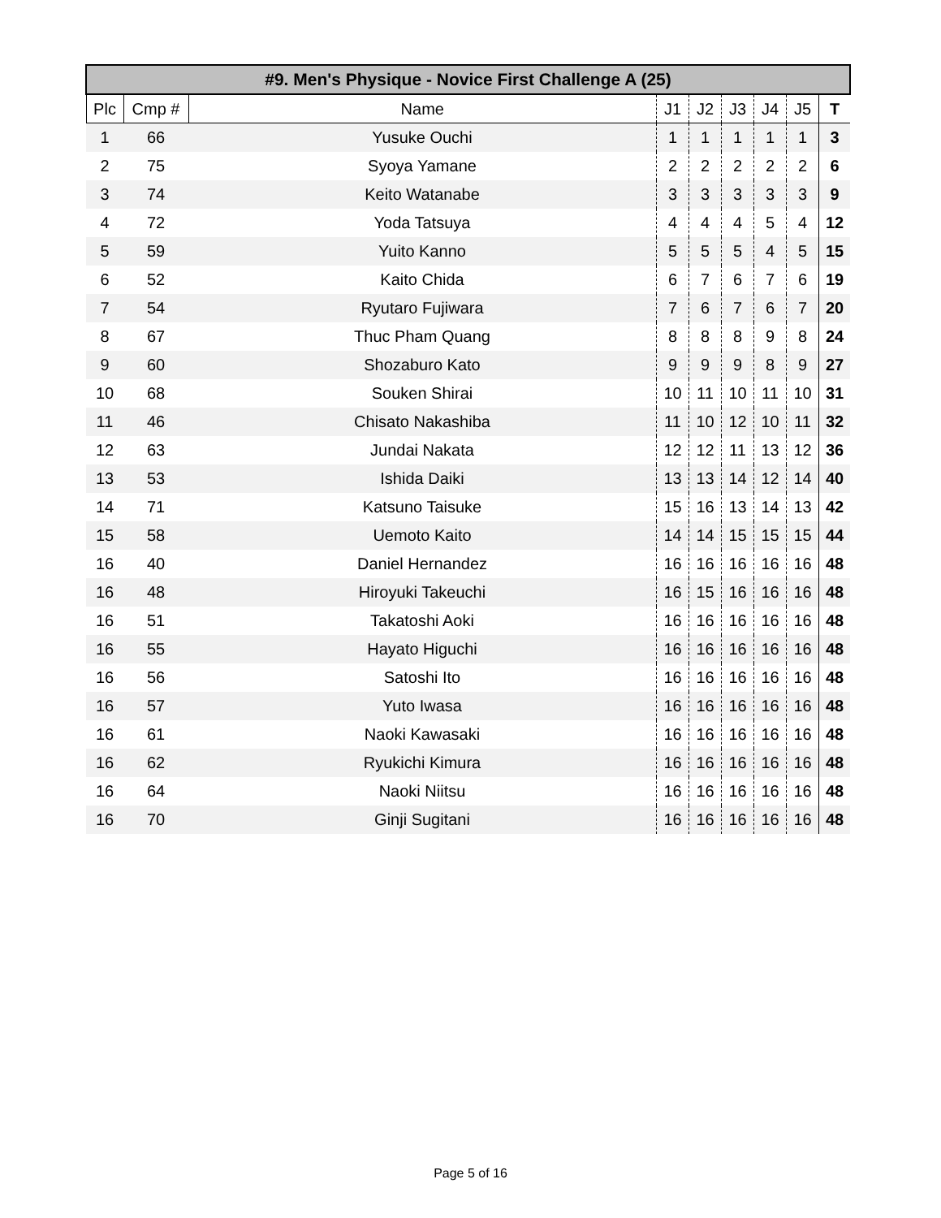| #9. Men's Physique - Novice First Challenge A (25) | | | | | | | | |
| --- | --- | --- | --- | --- | --- | --- | --- | --- |
| Plc | Cmp # | Name | J1 | J2 | J3 | J4 | J5 | T |
| 1 | 66 | Yusuke Ouchi | 1 | 1 | 1 | 1 | 1 | 3 |
| 2 | 75 | Syoya Yamane | 2 | 2 | 2 | 2 | 2 | 6 |
| 3 | 74 | Keito Watanabe | 3 | 3 | 3 | 3 | 3 | 9 |
| 4 | 72 | Yoda Tatsuya | 4 | 4 | 4 | 5 | 4 | 12 |
| 5 | 59 | Yuito Kanno | 5 | 5 | 5 | 4 | 5 | 15 |
| 6 | 52 | Kaito Chida | 6 | 7 | 6 | 7 | 6 | 19 |
| 7 | 54 | Ryutaro Fujiwara | 7 | 6 | 7 | 6 | 7 | 20 |
| 8 | 67 | Thuc Pham Quang | 8 | 8 | 8 | 9 | 8 | 24 |
| 9 | 60 | Shozaburo Kato | 9 | 9 | 9 | 8 | 9 | 27 |
| 10 | 68 | Souken Shirai | 10 | 11 | 10 | 11 | 10 | 31 |
| 11 | 46 | Chisato Nakashiba | 11 | 10 | 12 | 10 | 11 | 32 |
| 12 | 63 | Jundai Nakata | 12 | 12 | 11 | 13 | 12 | 36 |
| 13 | 53 | Ishida Daiki | 13 | 13 | 14 | 12 | 14 | 40 |
| 14 | 71 | Katsuno Taisuke | 15 | 16 | 13 | 14 | 13 | 42 |
| 15 | 58 | Uemoto Kaito | 14 | 14 | 15 | 15 | 15 | 44 |
| 16 | 40 | Daniel Hernandez | 16 | 16 | 16 | 16 | 16 | 48 |
| 16 | 48 | Hiroyuki Takeuchi | 16 | 15 | 16 | 16 | 16 | 48 |
| 16 | 51 | Takatoshi Aoki | 16 | 16 | 16 | 16 | 16 | 48 |
| 16 | 55 | Hayato Higuchi | 16 | 16 | 16 | 16 | 16 | 48 |
| 16 | 56 | Satoshi Ito | 16 | 16 | 16 | 16 | 16 | 48 |
| 16 | 57 | Yuto Iwasa | 16 | 16 | 16 | 16 | 16 | 48 |
| 16 | 61 | Naoki Kawasaki | 16 | 16 | 16 | 16 | 16 | 48 |
| 16 | 62 | Ryukichi Kimura | 16 | 16 | 16 | 16 | 16 | 48 |
| 16 | 64 | Naoki Niitsu | 16 | 16 | 16 | 16 | 16 | 48 |
| 16 | 70 | Ginji Sugitani | 16 | 16 | 16 | 16 | 16 | 48 |
Page 5 of 16